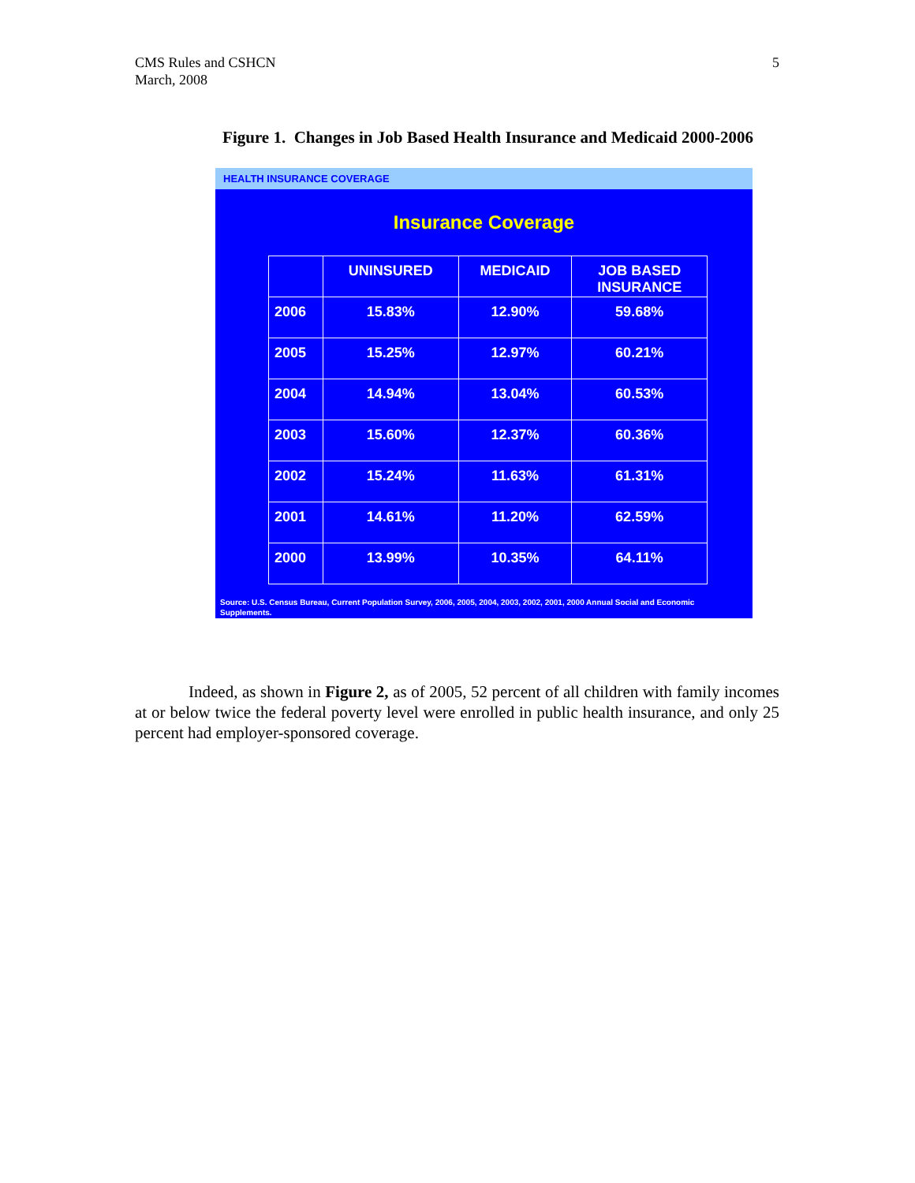CMS Rules and CSHCN
March, 2008
5
Figure 1. Changes in Job Based Health Insurance and Medicaid 2000-2006
HEALTH INSURANCE COVERAGE
Insurance Coverage
| | UNINSURED | MEDICAID | JOB BASED INSURANCE |
| --- | --- | --- | --- |
| 2006 | 15.83% | 12.90% | 59.68% |
| 2005 | 15.25% | 12.97% | 60.21% |
| 2004 | 14.94% | 13.04% | 60.53% |
| 2003 | 15.60% | 12.37% | 60.36% |
| 2002 | 15.24% | 11.63% | 61.31% |
| 2001 | 14.61% | 11.20% | 62.59% |
| 2000 | 13.99% | 10.35% | 64.11% |
Source: U.S. Census Bureau, Current Population Survey, 2006, 2005, 2004, 2003, 2002, 2001, 2000 Annual Social and Economic Supplements.
Indeed, as shown in Figure 2, as of 2005, 52 percent of all children with family incomes at or below twice the federal poverty level were enrolled in public health insurance, and only 25 percent had employer-sponsored coverage.